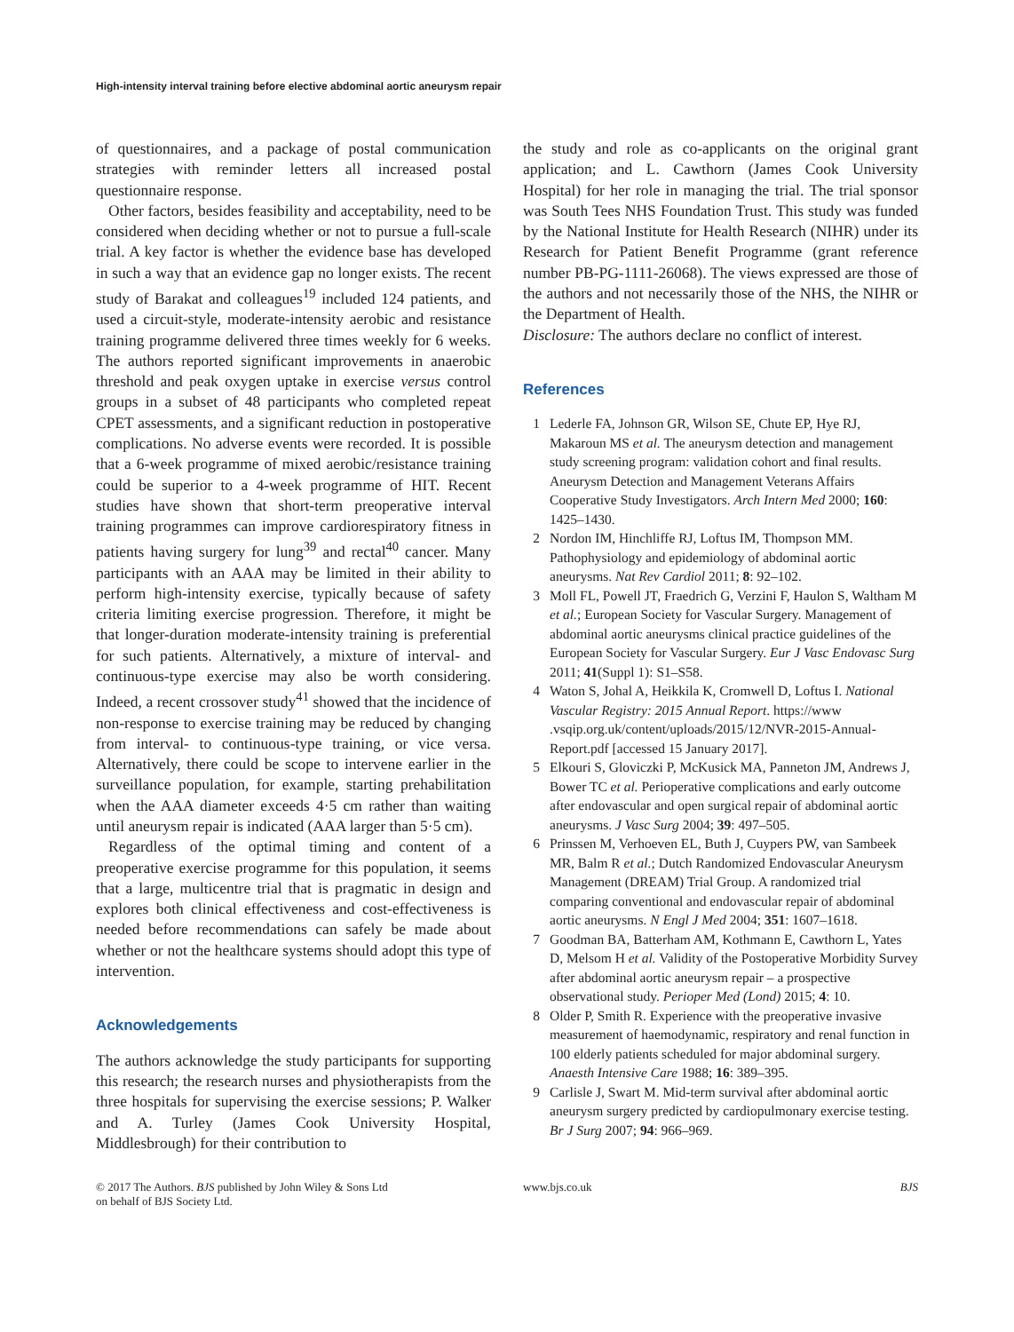High-intensity interval training before elective abdominal aortic aneurysm repair
of questionnaires, and a package of postal communication strategies with reminder letters all increased postal questionnaire response.
Other factors, besides feasibility and acceptability, need to be considered when deciding whether or not to pursue a full-scale trial. A key factor is whether the evidence base has developed in such a way that an evidence gap no longer exists. The recent study of Barakat and colleagues<sup>19</sup> included 124 patients, and used a circuit-style, moderate-intensity aerobic and resistance training programme delivered three times weekly for 6 weeks. The authors reported significant improvements in anaerobic threshold and peak oxygen uptake in exercise versus control groups in a subset of 48 participants who completed repeat CPET assessments, and a significant reduction in postoperative complications. No adverse events were recorded. It is possible that a 6-week programme of mixed aerobic/resistance training could be superior to a 4-week programme of HIT. Recent studies have shown that short-term preoperative interval training programmes can improve cardiorespiratory fitness in patients having surgery for lung<sup>39</sup> and rectal<sup>40</sup> cancer. Many participants with an AAA may be limited in their ability to perform high-intensity exercise, typically because of safety criteria limiting exercise progression. Therefore, it might be that longer-duration moderate-intensity training is preferential for such patients. Alternatively, a mixture of interval- and continuous-type exercise may also be worth considering. Indeed, a recent crossover study<sup>41</sup> showed that the incidence of non-response to exercise training may be reduced by changing from interval- to continuous-type training, or vice versa. Alternatively, there could be scope to intervene earlier in the surveillance population, for example, starting prehabilitation when the AAA diameter exceeds 4·5 cm rather than waiting until aneurysm repair is indicated (AAA larger than 5·5 cm).
Regardless of the optimal timing and content of a preoperative exercise programme for this population, it seems that a large, multicentre trial that is pragmatic in design and explores both clinical effectiveness and cost-effectiveness is needed before recommendations can safely be made about whether or not the healthcare systems should adopt this type of intervention.
Acknowledgements
The authors acknowledge the study participants for supporting this research; the research nurses and physiotherapists from the three hospitals for supervising the exercise sessions; P. Walker and A. Turley (James Cook University Hospital, Middlesbrough) for their contribution to
the study and role as co-applicants on the original grant application; and L. Cawthorn (James Cook University Hospital) for her role in managing the trial. The trial sponsor was South Tees NHS Foundation Trust. This study was funded by the National Institute for Health Research (NIHR) under its Research for Patient Benefit Programme (grant reference number PB-PG-1111-26068). The views expressed are those of the authors and not necessarily those of the NHS, the NIHR or the Department of Health.
Disclosure: The authors declare no conflict of interest.
References
1 Lederle FA, Johnson GR, Wilson SE, Chute EP, Hye RJ, Makaroun MS et al. The aneurysm detection and management study screening program: validation cohort and final results. Aneurysm Detection and Management Veterans Affairs Cooperative Study Investigators. Arch Intern Med 2000; 160: 1425–1430.
2 Nordon IM, Hinchliffe RJ, Loftus IM, Thompson MM. Pathophysiology and epidemiology of abdominal aortic aneurysms. Nat Rev Cardiol 2011; 8: 92–102.
3 Moll FL, Powell JT, Fraedrich G, Verzini F, Haulon S, Waltham M et al.; European Society for Vascular Surgery. Management of abdominal aortic aneurysms clinical practice guidelines of the European Society for Vascular Surgery. Eur J Vasc Endovasc Surg 2011; 41(Suppl 1): S1–S58.
4 Waton S, Johal A, Heikkila K, Cromwell D, Loftus I. National Vascular Registry: 2015 Annual Report. https://www .vsqip.org.uk/content/uploads/2015/12/NVR-2015-Annual-Report.pdf [accessed 15 January 2017].
5 Elkouri S, Gloviczki P, McKusick MA, Panneton JM, Andrews J, Bower TC et al. Perioperative complications and early outcome after endovascular and open surgical repair of abdominal aortic aneurysms. J Vasc Surg 2004; 39: 497–505.
6 Prinssen M, Verhoeven EL, Buth J, Cuypers PW, van Sambeek MR, Balm R et al.; Dutch Randomized Endovascular Aneurysm Management (DREAM) Trial Group. A randomized trial comparing conventional and endovascular repair of abdominal aortic aneurysms. N Engl J Med 2004; 351: 1607–1618.
7 Goodman BA, Batterham AM, Kothmann E, Cawthorn L, Yates D, Melsom H et al. Validity of the Postoperative Morbidity Survey after abdominal aortic aneurysm repair – a prospective observational study. Perioper Med (Lond) 2015; 4: 10.
8 Older P, Smith R. Experience with the preoperative invasive measurement of haemodynamic, respiratory and renal function in 100 elderly patients scheduled for major abdominal surgery. Anaesth Intensive Care 1988; 16: 389–395.
9 Carlisle J, Swart M. Mid-term survival after abdominal aortic aneurysm surgery predicted by cardiopulmonary exercise testing. Br J Surg 2007; 94: 966–969.
© 2017 The Authors. BJS published by John Wiley & Sons Ltd
on behalf of BJS Society Ltd.
www.bjs.co.uk BJS